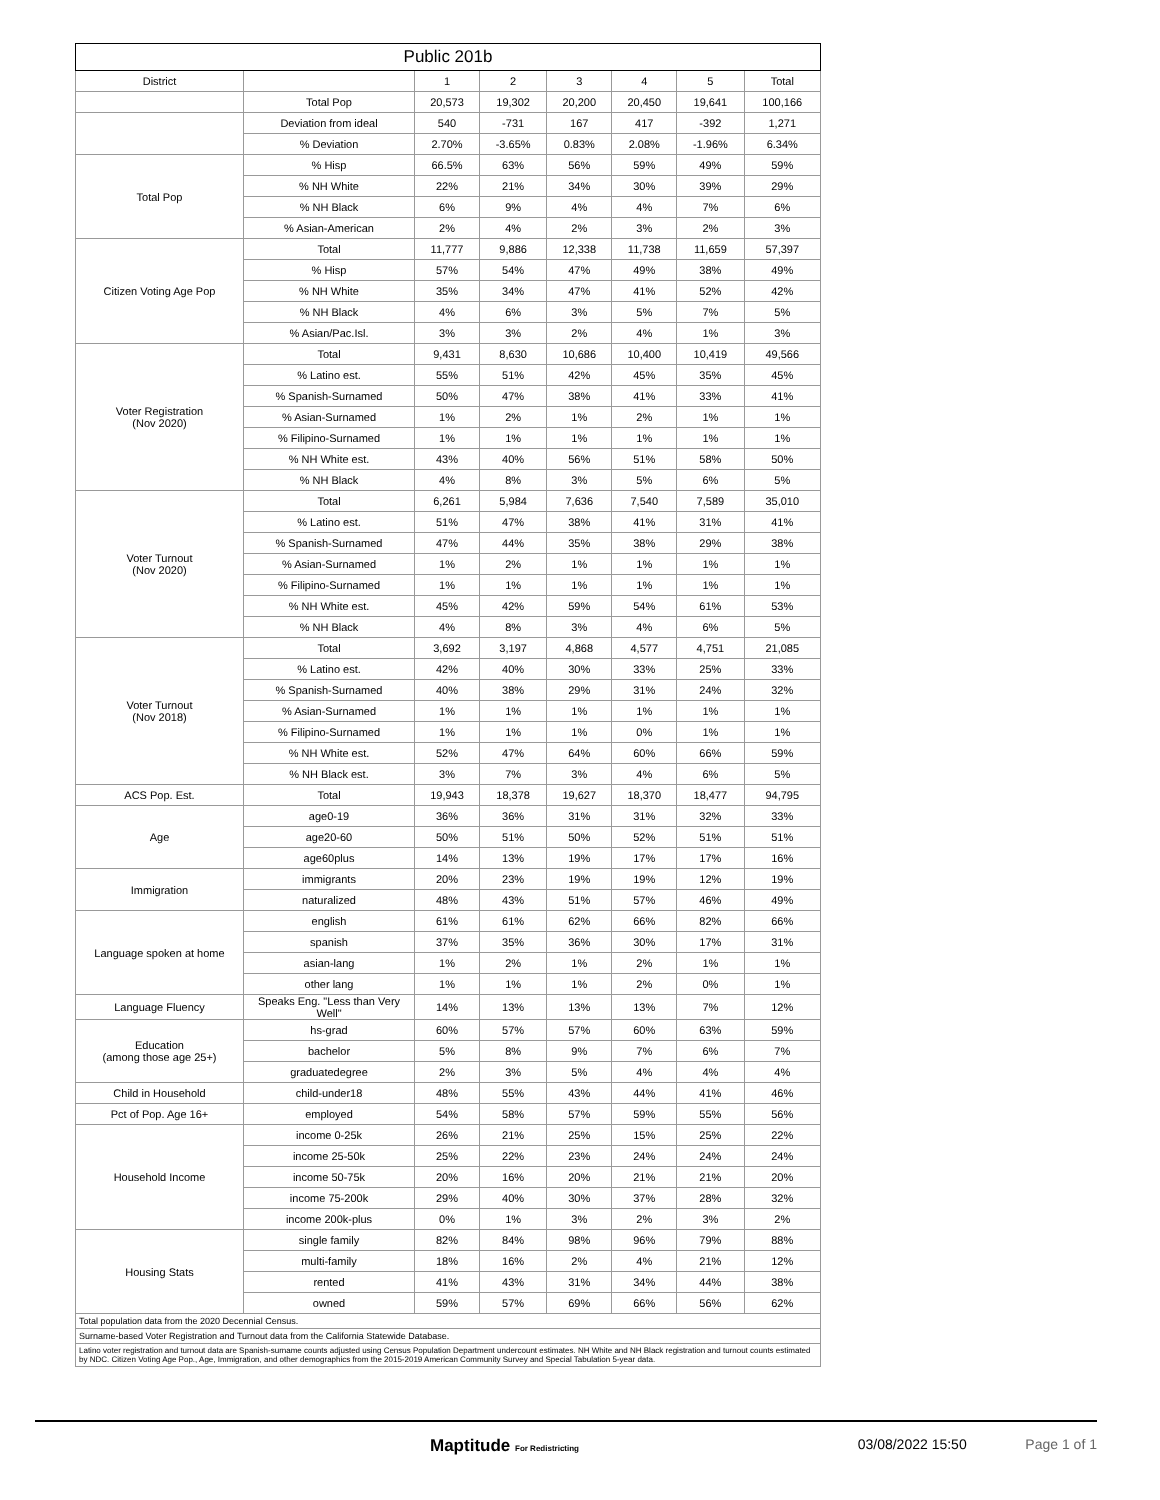| Public 201b | | | | | | | |
| --- | --- | --- | --- | --- | --- | --- | --- |
| District | | 1 | 2 | 3 | 4 | 5 | Total |
| | Total Pop | 20,573 | 19,302 | 20,200 | 20,450 | 19,641 | 100,166 |
| | Deviation from ideal | 540 | -731 | 167 | 417 | -392 | 1,271 |
| | % Deviation | 2.70% | -3.65% | 0.83% | 2.08% | -1.96% | 6.34% |
| Total Pop | % Hisp | 66.5% | 63% | 56% | 59% | 49% | 59% |
| | % NH White | 22% | 21% | 34% | 30% | 39% | 29% |
| | % NH Black | 6% | 9% | 4% | 4% | 7% | 6% |
| | % Asian-American | 2% | 4% | 2% | 3% | 2% | 3% |
| Citizen Voting Age Pop | Total | 11,777 | 9,886 | 12,338 | 11,738 | 11,659 | 57,397 |
| | % Hisp | 57% | 54% | 47% | 49% | 38% | 49% |
| | % NH White | 35% | 34% | 47% | 41% | 52% | 42% |
| | % NH Black | 4% | 6% | 3% | 5% | 7% | 5% |
| | % Asian/Pac.Isl. | 3% | 3% | 2% | 4% | 1% | 3% |
| Voter Registration (Nov 2020) | Total | 9,431 | 8,630 | 10,686 | 10,400 | 10,419 | 49,566 |
| | % Latino est. | 55% | 51% | 42% | 45% | 35% | 45% |
| | % Spanish-Surnamed | 50% | 47% | 38% | 41% | 33% | 41% |
| | % Asian-Surnamed | 1% | 2% | 1% | 2% | 1% | 1% |
| | % Filipino-Surnamed | 1% | 1% | 1% | 1% | 1% | 1% |
| | % NH White est. | 43% | 40% | 56% | 51% | 58% | 50% |
| | % NH Black | 4% | 8% | 3% | 5% | 6% | 5% |
| Voter Turnout (Nov 2020) | Total | 6,261 | 5,984 | 7,636 | 7,540 | 7,589 | 35,010 |
| | % Latino est. | 51% | 47% | 38% | 41% | 31% | 41% |
| | % Spanish-Surnamed | 47% | 44% | 35% | 38% | 29% | 38% |
| | % Asian-Surnamed | 1% | 2% | 1% | 1% | 1% | 1% |
| | % Filipino-Surnamed | 1% | 1% | 1% | 1% | 1% | 1% |
| | % NH White est. | 45% | 42% | 59% | 54% | 61% | 53% |
| | % NH Black | 4% | 8% | 3% | 4% | 6% | 5% |
| Voter Turnout (Nov 2018) | Total | 3,692 | 3,197 | 4,868 | 4,577 | 4,751 | 21,085 |
| | % Latino est. | 42% | 40% | 30% | 33% | 25% | 33% |
| | % Spanish-Surnamed | 40% | 38% | 29% | 31% | 24% | 32% |
| | % Asian-Surnamed | 1% | 1% | 1% | 1% | 1% | 1% |
| | % Filipino-Surnamed | 1% | 1% | 1% | 0% | 1% | 1% |
| | % NH White est. | 52% | 47% | 64% | 60% | 66% | 59% |
| | % NH Black est. | 3% | 7% | 3% | 4% | 6% | 5% |
| ACS Pop. Est. | Total | 19,943 | 18,378 | 19,627 | 18,370 | 18,477 | 94,795 |
| Age | age0-19 | 36% | 36% | 31% | 31% | 32% | 33% |
| | age20-60 | 50% | 51% | 50% | 52% | 51% | 51% |
| | age60plus | 14% | 13% | 19% | 17% | 17% | 16% |
| Immigration | immigrants | 20% | 23% | 19% | 19% | 12% | 19% |
| | naturalized | 48% | 43% | 51% | 57% | 46% | 49% |
| Language spoken at home | english | 61% | 61% | 62% | 66% | 82% | 66% |
| | spanish | 37% | 35% | 36% | 30% | 17% | 31% |
| | asian-lang | 1% | 2% | 1% | 2% | 1% | 1% |
| | other lang | 1% | 1% | 1% | 2% | 0% | 1% |
| Language Fluency | Speaks Eng. "Less than Very Well" | 14% | 13% | 13% | 13% | 7% | 12% |
| Education (among those age 25+) | hs-grad | 60% | 57% | 57% | 60% | 63% | 59% |
| | bachelor | 5% | 8% | 9% | 7% | 6% | 7% |
| | graduatedegree | 2% | 3% | 5% | 4% | 4% | 4% |
| Child in Household | child-under18 | 48% | 55% | 43% | 44% | 41% | 46% |
| Pct of Pop. Age 16+ | employed | 54% | 58% | 57% | 59% | 55% | 56% |
| Household Income | income 0-25k | 26% | 21% | 25% | 15% | 25% | 22% |
| | income 25-50k | 25% | 22% | 23% | 24% | 24% | 24% |
| | income 50-75k | 20% | 16% | 20% | 21% | 21% | 20% |
| | income 75-200k | 29% | 40% | 30% | 37% | 28% | 32% |
| | income 200k-plus | 0% | 1% | 3% | 2% | 3% | 2% |
| Housing Stats | single family | 82% | 84% | 98% | 96% | 79% | 88% |
| | multi-family | 18% | 16% | 2% | 4% | 21% | 12% |
| | rented | 41% | 43% | 31% | 34% | 44% | 38% |
| | owned | 59% | 57% | 69% | 66% | 56% | 62% |
| Total population data from the 2020 Decennial Census. | | | | | | | |
| Surname-based Voter Registration and Turnout data from the California Statewide Database. | | | | | | | |
| Latino voter registration and turnout data are Spanish-surname counts adjusted using Census Population Department undercount estimates. NH White and NH Black registration and turnout counts estimated by NDC. Citizen Voting Age Pop., Age, Immigration, and other demographics from the 2015-2019 American Community Survey and Special Tabulation 5-year data. | | | | | | | |
Maptitude For Redistricting 03/08/2022 15:50 Page 1 of 1